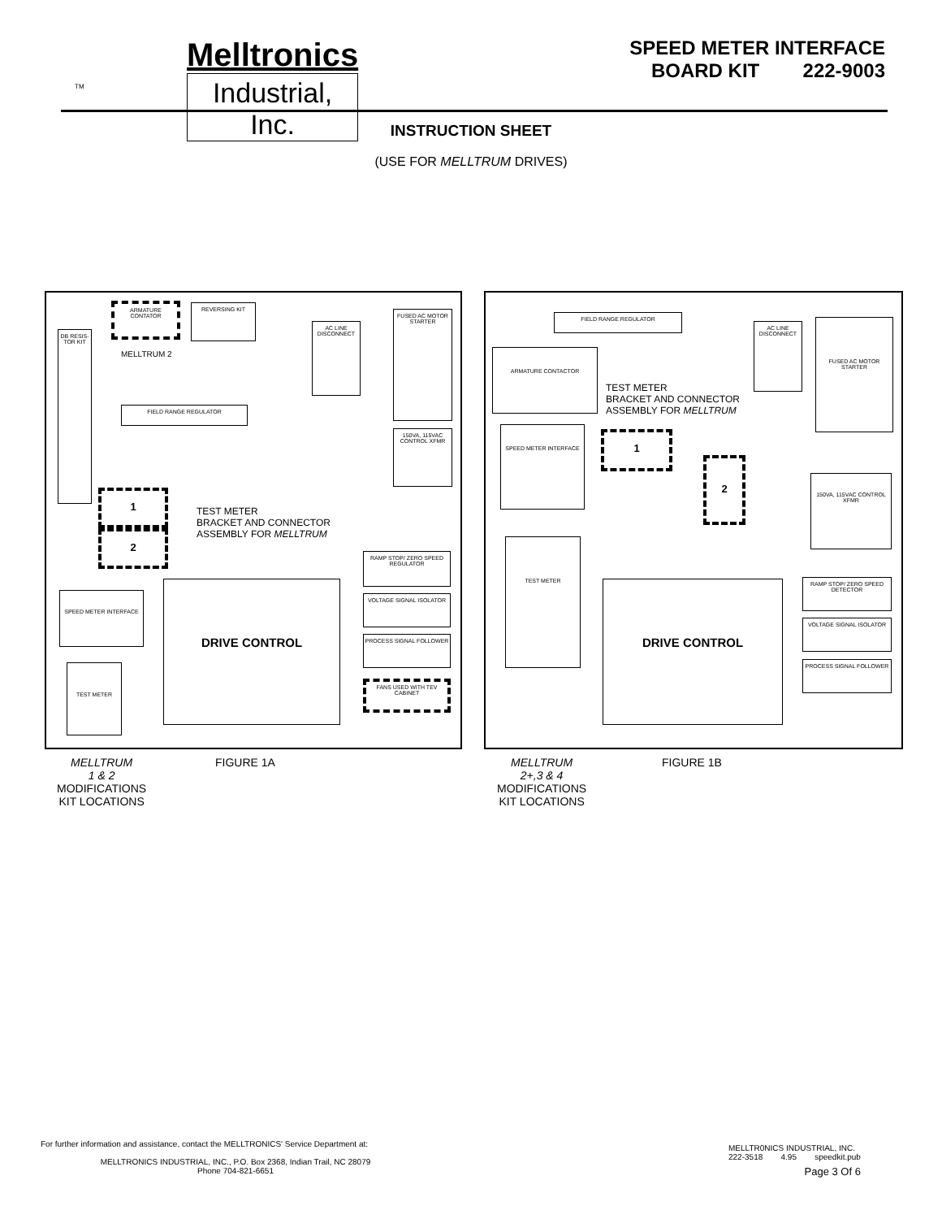TM
Melltronics Industrial, Inc.
SPEED METER INTERFACE
BOARD KIT 222-9003
INSTRUCTION SHEET
(USE FOR MELLTRUM DRIVES)
ARMATURE CONTATOR REVERSING KIT
MELLTRUM 2
DB RESIS-TOR KIT
AC LINE DISCONNECT
FUSED AC MOTOR STARTER
FIELD RANGE REGULATOR
150VA, 115VAC CONTROL XFMR
1
2
TEST METER
BRACKET AND CONNECTOR
ASSEMBLY FOR MELLTRUM
RAMP STOP/ ZERO SPEED REGULATOR
DRIVE CONTROL
VOLTAGE SIGNAL ISOLATOR
PROCESS SIGNAL FOLLOWER
FANS USED WITH TEV CABINET
SPEED METER INTERFACE
TEST METER
FIELD RANGE REGULATOR
AC LINE DISCONNECT
FUSED AC MOTOR STARTER
ARMATURE CONTACTOR
TEST METER
BRACKET AND CONNECTOR
ASSEMBLY FOR MELLTRUM
SPEED METER INTERFACE
1
2
150VA, 115VAC CONTROL XFMR
TEST METER
DRIVE CONTROL
RAMP STOP/ ZERO SPEED DETECTOR
VOLTAGE SIGNAL ISOLATOR
PROCESS SIGNAL FOLLOWER
MELLTRUM
1 & 2
MODIFICATIONS
KIT LOCATIONS
FIGURE 1A
MELLTRUM
2+,3 & 4
MODIFICATIONS
KIT LOCATIONS
FIGURE 1B
For further information and assistance, contact the MELLTRONICS' Service Department at:
MELLTRONICS INDUSTRIAL, INC., P.O. Box 2368, Indian Trail, NC 28079
Phone 704-821-6651
MELLTR0NICS INDUSTRIAL, INC.
222-3518 4.95 speedkit.pub
Page 3 Of 6